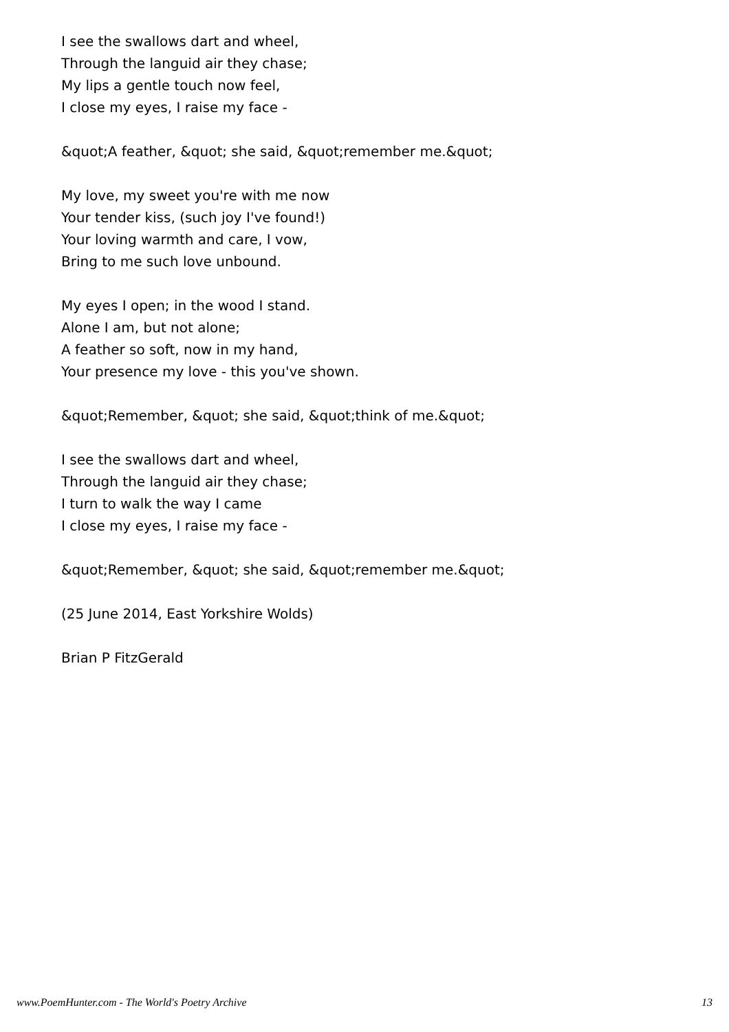I see the swallows dart and wheel,
Through the languid air they chase;
My lips a gentle touch now feel,
I close my eyes, I raise my face -
&quot;A feather, &quot; she said, &quot;remember me.&quot;
My love, my sweet you're with me now
Your tender kiss, (such joy I've found!)
Your loving warmth and care, I vow,
Bring to me such love unbound.
My eyes I open; in the wood I stand.
Alone I am, but not alone;
A feather so soft, now in my hand,
Your presence my love - this you've shown.
&quot;Remember, &quot; she said, &quot;think of me.&quot;
I see the swallows dart and wheel,
Through the languid air they chase;
I turn to walk the way I came
I close my eyes, I raise my face -
&quot;Remember, &quot; she said, &quot;remember me.&quot;
(25 June 2014, East Yorkshire Wolds)
Brian P FitzGerald
www.PoemHunter.com - The World's Poetry Archive 13